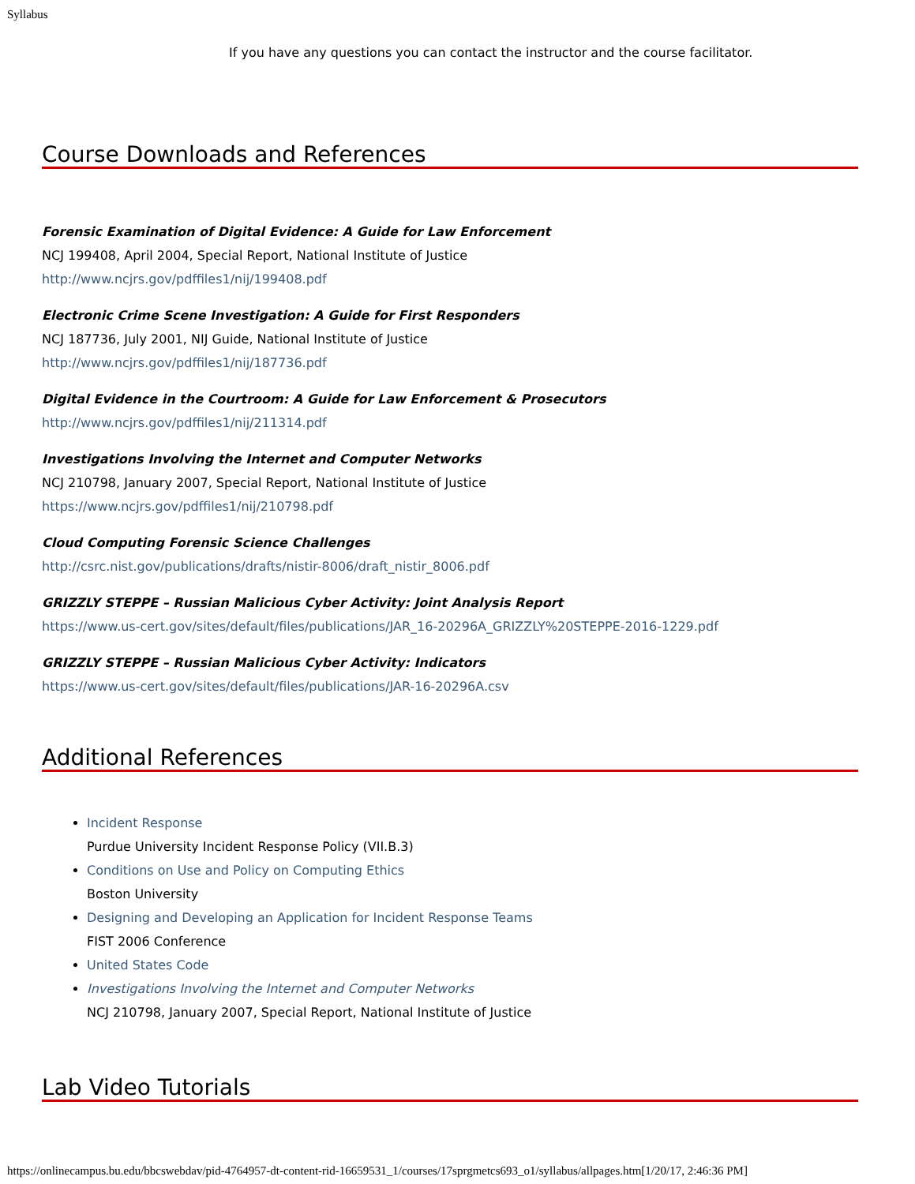Syllabus
If you have any questions you can contact the instructor and the course facilitator.
Course Downloads and References
Forensic Examination of Digital Evidence: A Guide for Law Enforcement
NCJ 199408, April 2004, Special Report, National Institute of Justice
http://www.ncjrs.gov/pdffiles1/nij/199408.pdf
Electronic Crime Scene Investigation: A Guide for First Responders
NCJ 187736, July 2001, NIJ Guide, National Institute of Justice
http://www.ncjrs.gov/pdffiles1/nij/187736.pdf
Digital Evidence in the Courtroom: A Guide for Law Enforcement & Prosecutors
http://www.ncjrs.gov/pdffiles1/nij/211314.pdf
Investigations Involving the Internet and Computer Networks
NCJ 210798, January 2007, Special Report, National Institute of Justice
https://www.ncjrs.gov/pdffiles1/nij/210798.pdf
Cloud Computing Forensic Science Challenges
http://csrc.nist.gov/publications/drafts/nistir-8006/draft_nistir_8006.pdf
GRIZZLY STEPPE – Russian Malicious Cyber Activity: Joint Analysis Report
https://www.us-cert.gov/sites/default/files/publications/JAR_16-20296A_GRIZZLY%20STEPPE-2016-1229.pdf
GRIZZLY STEPPE – Russian Malicious Cyber Activity: Indicators
https://www.us-cert.gov/sites/default/files/publications/JAR-16-20296A.csv
Additional References
Incident Response
Purdue University Incident Response Policy (VII.B.3)
Conditions on Use and Policy on Computing Ethics
Boston University
Designing and Developing an Application for Incident Response Teams
FIST 2006 Conference
United States Code
Investigations Involving the Internet and Computer Networks
NCJ 210798, January 2007, Special Report, National Institute of Justice
Lab Video Tutorials
https://onlinecampus.bu.edu/bbcswebdav/pid-4764957-dt-content-rid-16659531_1/courses/17sprgmetcs693_o1/syllabus/allpages.htm[1/20/17, 2:46:36 PM]